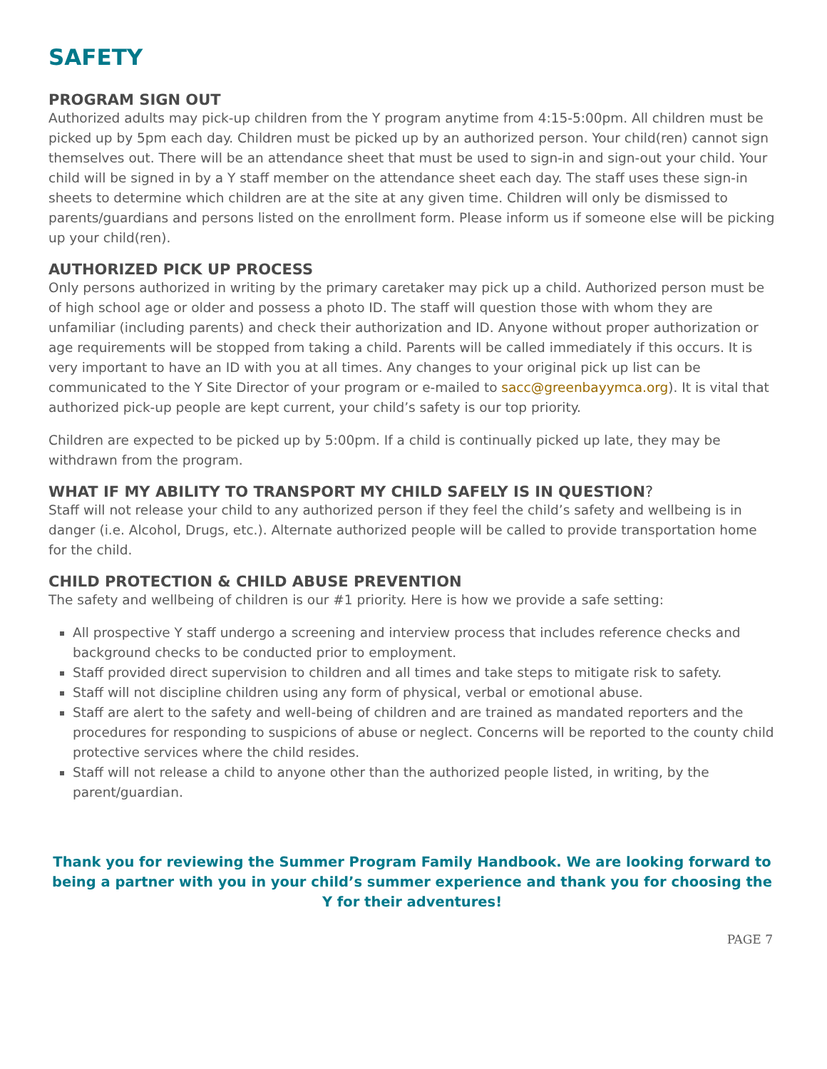SAFETY
PROGRAM SIGN OUT
Authorized adults may pick-up children from the Y program anytime from 4:15-5:00pm. All children must be picked up by 5pm each day. Children must be picked up by an authorized person. Your child(ren) cannot sign themselves out. There will be an attendance sheet that must be used to sign-in and sign-out your child. Your child will be signed in by a Y staff member on the attendance sheet each day. The staff uses these sign-in sheets to determine which children are at the site at any given time. Children will only be dismissed to parents/guardians and persons listed on the enrollment form. Please inform us if someone else will be picking up your child(ren).
AUTHORIZED PICK UP PROCESS
Only persons authorized in writing by the primary caretaker may pick up a child. Authorized person must be of high school age or older and possess a photo ID. The staff will question those with whom they are unfamiliar (including parents) and check their authorization and ID. Anyone without proper authorization or age requirements will be stopped from taking a child. Parents will be called immediately if this occurs. It is very important to have an ID with you at all times. Any changes to your original pick up list can be communicated to the Y Site Director of your program or e-mailed to sacc@greenbayymca.org). It is vital that authorized pick-up people are kept current, your child’s safety is our top priority.
Children are expected to be picked up by 5:00pm. If a child is continually picked up late, they may be withdrawn from the program.
WHAT IF MY ABILITY TO TRANSPORT MY CHILD SAFELY IS IN QUESTION?
Staff will not release your child to any authorized person if they feel the child’s safety and wellbeing is in danger (i.e. Alcohol, Drugs, etc.). Alternate authorized people will be called to provide transportation home for the child.
CHILD PROTECTION & CHILD ABUSE PREVENTION
The safety and wellbeing of children is our #1 priority. Here is how we provide a safe setting:
All prospective Y staff undergo a screening and interview process that includes reference checks and background checks to be conducted prior to employment.
Staff provided direct supervision to children and all times and take steps to mitigate risk to safety.
Staff will not discipline children using any form of physical, verbal or emotional abuse.
Staff are alert to the safety and well-being of children and are trained as mandated reporters and the procedures for responding to suspicions of abuse or neglect. Concerns will be reported to the county child protective services where the child resides.
Staff will not release a child to anyone other than the authorized people listed, in writing, by the parent/guardian.
Thank you for reviewing the Summer Program Family Handbook. We are looking forward to being a partner with you in your child’s summer experience and thank you for choosing the Y for their adventures!
PAGE 7